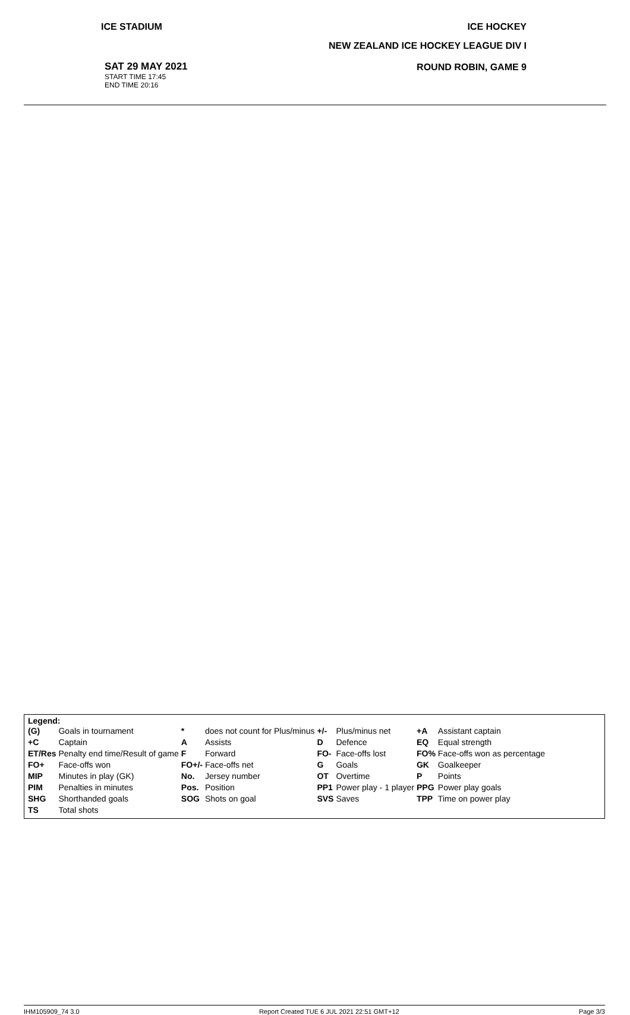ICE STADIUM ICE HOCKEY
NEW ZEALAND ICE HOCKEY LEAGUE DIV I
SAT 29 MAY 2021
START TIME 17:45
END TIME 20:16
ROUND ROBIN, GAME 9
Legend:
| (G) | Goals in tournament | * | does not count for Plus/minus | +/- | Plus/minus net | +A | Assistant captain |
| +C | Captain | A | Assists | D | Defence | EQ | Equal strength |
| ET/Res | Penalty end time/Result of game | F | Forward | FO- | Face-offs lost | FO% | Face-offs won as percentage |
| FO+ | Face-offs won | FO+/- | Face-offs net | G | Goals | GK | Goalkeeper |
| MIP | Minutes in play (GK) | No. | Jersey number | OT | Overtime | P | Points |
| PIM | Penalties in minutes | Pos. | Position | PP1 | Power play - 1 player | PPG | Power play goals |
| SHG | Shorthanded goals | SOG | Shots on goal | SVS | Saves | TPP | Time on power play |
| TS | Total shots | | | | | | |
IHM105909_74 3.0 Report Created TUE 6 JUL 2021 22:51 GMT+12 Page 3/3